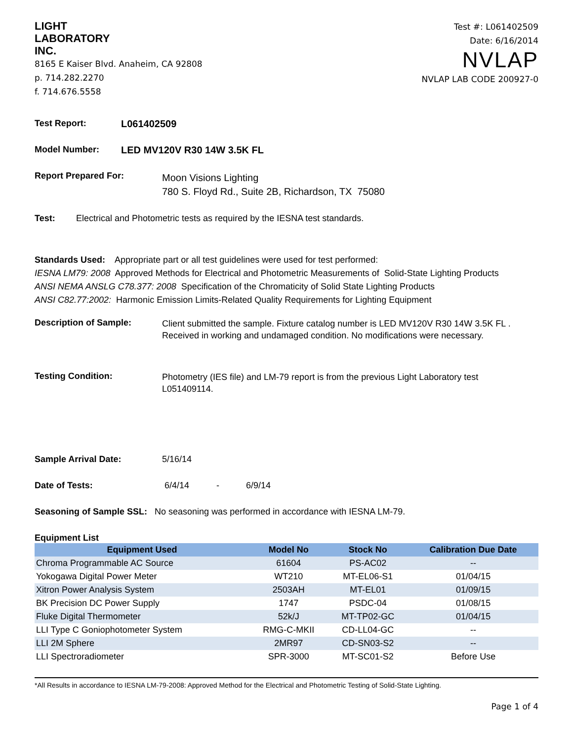LIGHT
LABORATORY
INC.
8165 E Kaiser Blvd. Anaheim, CA 92808
p. 714.282.2270
f. 714.676.5558
Test #: L061402509
Date: 6/16/2014
NVLAP
NVLAP LAB CODE 200927-0
Test Report: L061402509
Model Number: LED MV120V R30 14W 3.5K FL
Report Prepared For:
Moon Visions Lighting
780 S. Floyd Rd., Suite 2B, Richardson, TX 75080
Test: Electrical and Photometric tests as required by the IESNA test standards.
Standards Used: Appropriate part or all test guidelines were used for test performed:
IESNA LM79: 2008 Approved Methods for Electrical and Photometric Measurements of Solid-State Lighting Products
ANSI NEMA ANSLG C78.377: 2008 Specification of the Chromaticity of Solid State Lighting Products
ANSI C82.77:2002: Harmonic Emission Limits-Related Quality Requirements for Lighting Equipment
Description of Sample:
Client submitted the sample. Fixture catalog number is LED MV120V R30 14W 3.5K FL .
Received in working and undamaged condition. No modifications were necessary.
Testing Condition:
Photometry (IES file) and LM-79 report is from the previous Light Laboratory test
L051409114.
Sample Arrival Date: 5/16/14
Date of Tests: 6/4/14 - 6/9/14
Seasoning of Sample SSL: No seasoning was performed in accordance with IESNA LM-79.
Equipment List
| Equipment Used | Model No | Stock No | Calibration Due Date |
| --- | --- | --- | --- |
| Chroma Programmable AC Source | 61604 | PS-AC02 | -- |
| Yokogawa Digital Power Meter | WT210 | MT-EL06-S1 | 01/04/15 |
| Xitron Power Analysis System | 2503AH | MT-EL01 | 01/09/15 |
| BK Precision DC Power Supply | 1747 | PSDC-04 | 01/08/15 |
| Fluke Digital Thermometer | 52k/J | MT-TP02-GC | 01/04/15 |
| LLI Type C Goniophotometer System | RMG-C-MKII | CD-LL04-GC | -- |
| LLI 2M Sphere | 2MR97 | CD-SN03-S2 | -- |
| LLI Spectroradiometer | SPR-3000 | MT-SC01-S2 | Before Use |
*All Results in accordance to IESNA LM-79-2008: Approved Method for the Electrical and Photometric Testing of Solid-State Lighting.
Page 1 of 4